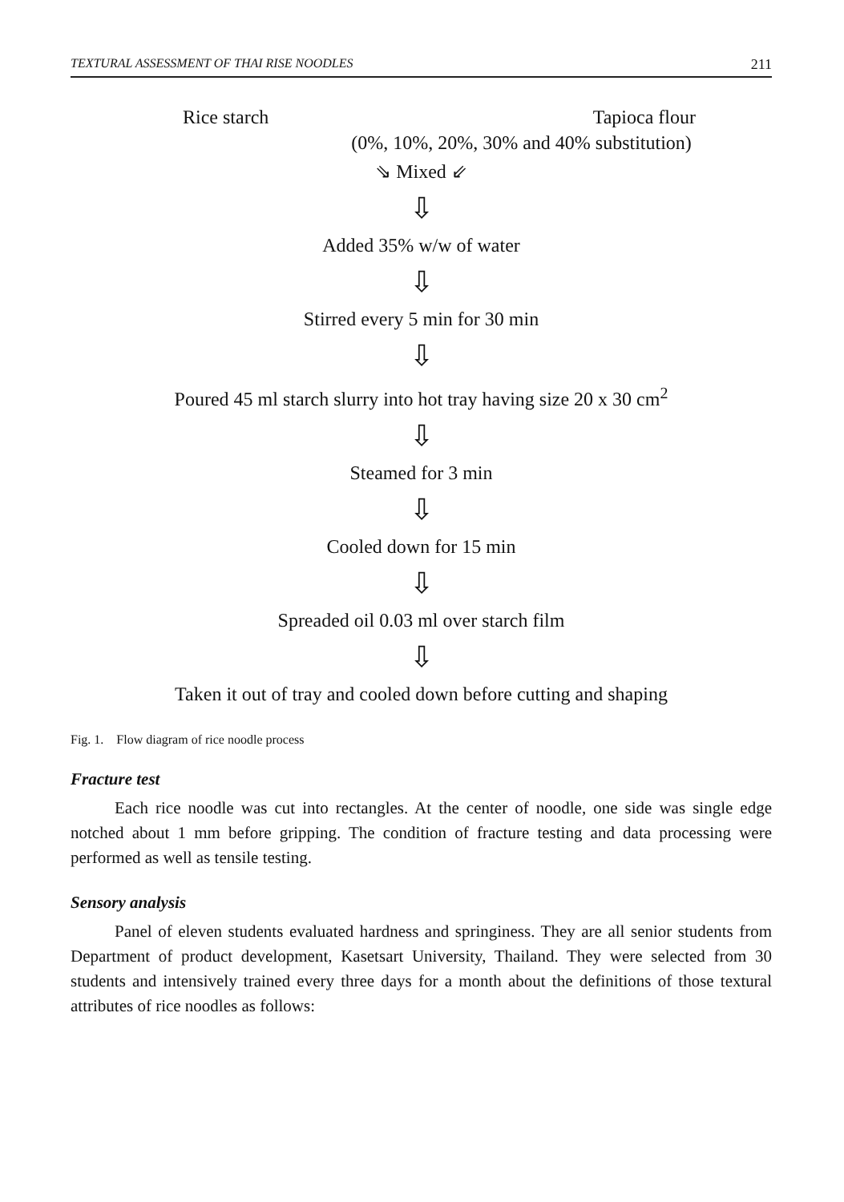TEXTURAL ASSESSMENT OF THAI RISE NOODLES 211
Rice starch Tapioca flour
(0%, 10%, 20%, 30% and 40% substitution)
⇘ Mixed ⇙
⇩
Added 35% w/w of water
⇩
Stirred every 5 min for 30 min
⇩
Poured 45 ml starch slurry into hot tray having size 20 x 30 cm<sup>2</sup>
⇩
Steamed for 3 min
⇩
Cooled down for 15 min
⇩
Spreaded oil 0.03 ml over starch film
⇩
Taken it out of tray and cooled down before cutting and shaping
Fig. 1. Flow diagram of rice noodle process
Fracture test
Each rice noodle was cut into rectangles. At the center of noodle, one side was single edge notched about 1 mm before gripping. The condition of fracture testing and data processing were performed as well as tensile testing.
Sensory analysis
Panel of eleven students evaluated hardness and springiness. They are all senior students from Department of product development, Kasetsart University, Thailand. They were selected from 30 students and intensively trained every three days for a month about the definitions of those textural attributes of rice noodles as follows: